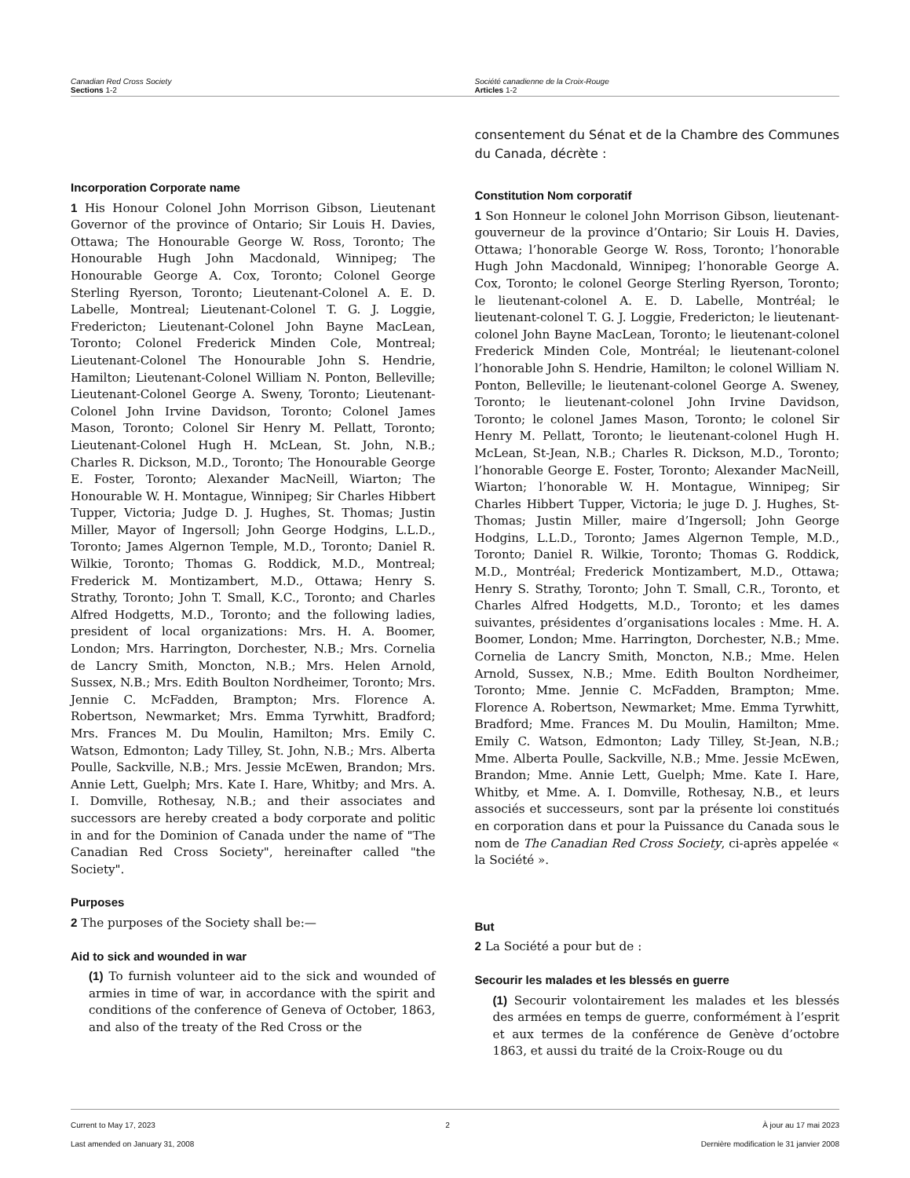Canadian Red Cross Society
Sections 1-2
Société canadienne de la Croix-Rouge
Articles 1-2
Incorporation Corporate name
1 His Honour Colonel John Morrison Gibson, Lieutenant Governor of the province of Ontario; Sir Louis H. Davies, Ottawa; The Honourable George W. Ross, Toronto; The Honourable Hugh John Macdonald, Winnipeg; The Honourable George A. Cox, Toronto; Colonel George Sterling Ryerson, Toronto; Lieutenant-Colonel A. E. D. Labelle, Montreal; Lieutenant-Colonel T. G. J. Loggie, Fredericton; Lieutenant-Colonel John Bayne MacLean, Toronto; Colonel Frederick Minden Cole, Montreal; Lieutenant-Colonel The Honourable John S. Hendrie, Hamilton; Lieutenant-Colonel William N. Ponton, Belleville; Lieutenant-Colonel George A. Sweny, Toronto; Lieutenant-Colonel John Irvine Davidson, Toronto; Colonel James Mason, Toronto; Colonel Sir Henry M. Pellatt, Toronto; Lieutenant-Colonel Hugh H. McLean, St. John, N.B.; Charles R. Dickson, M.D., Toronto; The Honourable George E. Foster, Toronto; Alexander MacNeill, Wiarton; The Honourable W. H. Montague, Winnipeg; Sir Charles Hibbert Tupper, Victoria; Judge D. J. Hughes, St. Thomas; Justin Miller, Mayor of Ingersoll; John George Hodgins, L.L.D., Toronto; James Algernon Temple, M.D., Toronto; Daniel R. Wilkie, Toronto; Thomas G. Roddick, M.D., Montreal; Frederick M. Montizambert, M.D., Ottawa; Henry S. Strathy, Toronto; John T. Small, K.C., Toronto; and Charles Alfred Hodgetts, M.D., Toronto; and the following ladies, president of local organizations: Mrs. H. A. Boomer, London; Mrs. Harrington, Dorchester, N.B.; Mrs. Cornelia de Lancry Smith, Moncton, N.B.; Mrs. Helen Arnold, Sussex, N.B.; Mrs. Edith Boulton Nordheimer, Toronto; Mrs. Jennie C. McFadden, Brampton; Mrs. Florence A. Robertson, Newmarket; Mrs. Emma Tyrwhitt, Bradford; Mrs. Frances M. Du Moulin, Hamilton; Mrs. Emily C. Watson, Edmonton; Lady Tilley, St. John, N.B.; Mrs. Alberta Poulle, Sackville, N.B.; Mrs. Jessie McEwen, Brandon; Mrs. Annie Lett, Guelph; Mrs. Kate I. Hare, Whitby; and Mrs. A. I. Domville, Rothesay, N.B.; and their associates and successors are hereby created a body corporate and politic in and for the Dominion of Canada under the name of "The Canadian Red Cross Society", hereinafter called "the Society".
Purposes
2 The purposes of the Society shall be:—
Aid to sick and wounded in war
(1) To furnish volunteer aid to the sick and wounded of armies in time of war, in accordance with the spirit and conditions of the conference of Geneva of October, 1863, and also of the treaty of the Red Cross or the
consentement du Sénat et de la Chambre des Communes du Canada, décrète :
Constitution Nom corporatif
1 Son Honneur le colonel John Morrison Gibson, lieutenant-gouverneur de la province d’Ontario; Sir Louis H. Davies, Ottawa; l’honorable George W. Ross, Toronto; l’honorable Hugh John Macdonald, Winnipeg; l’honorable George A. Cox, Toronto; le colonel George Sterling Ryerson, Toronto; le lieutenant-colonel A. E. D. Labelle, Montréal; le lieutenant-colonel T. G. J. Loggie, Fredericton; le lieutenant-colonel John Bayne MacLean, Toronto; le lieutenant-colonel Frederick Minden Cole, Montréal; le lieutenant-colonel l’honorable John S. Hendrie, Hamilton; le colonel William N. Ponton, Belleville; le lieutenant-colonel George A. Sweney, Toronto; le lieutenant-colonel John Irvine Davidson, Toronto; le colonel James Mason, Toronto; le colonel Sir Henry M. Pellatt, Toronto; le lieutenant-colonel Hugh H. McLean, St-Jean, N.B.; Charles R. Dickson, M.D., Toronto; l’honorable George E. Foster, Toronto; Alexander MacNeill, Wiarton; l’honorable W. H. Montague, Winnipeg; Sir Charles Hibbert Tupper, Victoria; le juge D. J. Hughes, St-Thomas; Justin Miller, maire d’Ingersoll; John George Hodgins, L.L.D., Toronto; James Algernon Temple, M.D., Toronto; Daniel R. Wilkie, Toronto; Thomas G. Roddick, M.D., Montréal; Frederick Montizambert, M.D., Ottawa; Henry S. Strathy, Toronto; John T. Small, C.R., Toronto, et Charles Alfred Hodgetts, M.D., Toronto; et les dames suivantes, présidentes d’organisations locales : Mme. H. A. Boomer, London; Mme. Harrington, Dorchester, N.B.; Mme. Cornelia de Lancry Smith, Moncton, N.B.; Mme. Helen Arnold, Sussex, N.B.; Mme. Edith Boulton Nordheimer, Toronto; Mme. Jennie C. McFadden, Brampton; Mme. Florence A. Robertson, Newmarket; Mme. Emma Tyrwhitt, Bradford; Mme. Frances M. Du Moulin, Hamilton; Mme. Emily C. Watson, Edmonton; Lady Tilley, St-Jean, N.B.; Mme. Alberta Poulle, Sackville, N.B.; Mme. Jessie McEwen, Brandon; Mme. Annie Lett, Guelph; Mme. Kate I. Hare, Whitby, et Mme. A. I. Domville, Rothesay, N.B., et leurs associés et successeurs, sont par la présente loi constitués en corporation dans et pour la Puissance du Canada sous le nom de The Canadian Red Cross Society, ci-après appelée « la Société ».
But
2 La Société a pour but de :
Secourir les malades et les blessés en guerre
(1) Secourir volontairement les malades et les blessés des armées en temps de guerre, conformément à l’esprit et aux termes de la conférence de Genève d’octobre 1863, et aussi du traité de la Croix-Rouge ou du
Current to May 17, 2023
Last amended on January 31, 2008
2 À jour au 17 mai 2023
Dernière modification le 31 janvier 2008